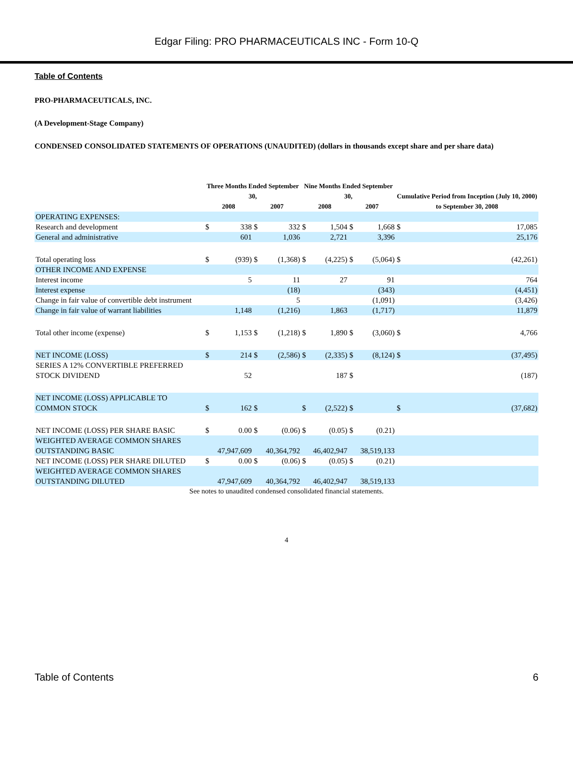Edgar Filing: PRO PHARMACEUTICALS INC - Form 10-Q
Table of Contents
PRO-PHARMACEUTICALS, INC.
(A Development-Stage Company)
CONDENSED CONSOLIDATED STATEMENTS OF OPERATIONS (UNAUDITED) (dollars in thousands except share and per share data)
| | Three Months Ended September 30, | | | | Nine Months Ended September 30, | | | | Cumulative Period from Inception (July 10, 2000) to September 30, 2008 | |
| --- | --- | --- | --- | --- | --- | --- | --- | --- | --- | --- |
| | 2008 | | 2007 | | 2008 | | 2007 | | | |
| OPERATING EXPENSES: | | | | | | | | | | |
| Research and development | $ | 338 | $ | 332 | $ | 1,504 | $ | 1,668 | $ | 17,085 |
| General and administrative | | 601 | | 1,036 | | 2,721 | | 3,396 | | 25,176 |
| Total operating loss | $ | (939) | $ | (1,368) | $ | (4,225) | $ | (5,064) | $ | (42,261) |
| OTHER INCOME AND EXPENSE | | | | | | | | | | |
| Interest income | | 5 | | 11 | | 27 | | 91 | | 764 |
| Interest expense | | | | (18) | | | | (343) | | (4,451) |
| Change in fair value of convertible debt instrument | | | | 5 | | | | (1,091) | | (3,426) |
| Change in fair value of warrant liabilities | | 1,148 | | (1,216) | | 1,863 | | (1,717) | | 11,879 |
| Total other income (expense) | $ | 1,153 | $ | (1,218) | $ | 1,890 | $ | (3,060) | $ | 4,766 |
| NET INCOME (LOSS) | $ | 214 | $ | (2,586) | $ | (2,335) | $ | (8,124) | $ | (37,495) |
| SERIES A 12% CONVERTIBLE PREFERRED STOCK DIVIDEND | | 52 | | | | 187 | $ | | | (187) |
| NET INCOME (LOSS) APPLICABLE TO COMMON STOCK | $ | 162 | $ | | $ | (2,522) | $ | | $ | (37,682) |
| NET INCOME (LOSS) PER SHARE BASIC | $ | 0.00 | $ | (0.06) | $ | (0.05) | $ | (0.21) | | |
| WEIGHTED AVERAGE COMMON SHARES OUTSTANDING BASIC | | 47,947,609 | | 40,364,792 | | 46,402,947 | | 38,519,133 | | |
| NET INCOME (LOSS) PER SHARE DILUTED | $ | 0.00 | $ | (0.06) | $ | (0.05) | $ | (0.21) | | |
| WEIGHTED AVERAGE COMMON SHARES OUTSTANDING DILUTED | | 47,947,609 | | 40,364,792 | | 46,402,947 | | 38,519,133 | | |
See notes to unaudited condensed consolidated financial statements.
4
Table of Contents 6